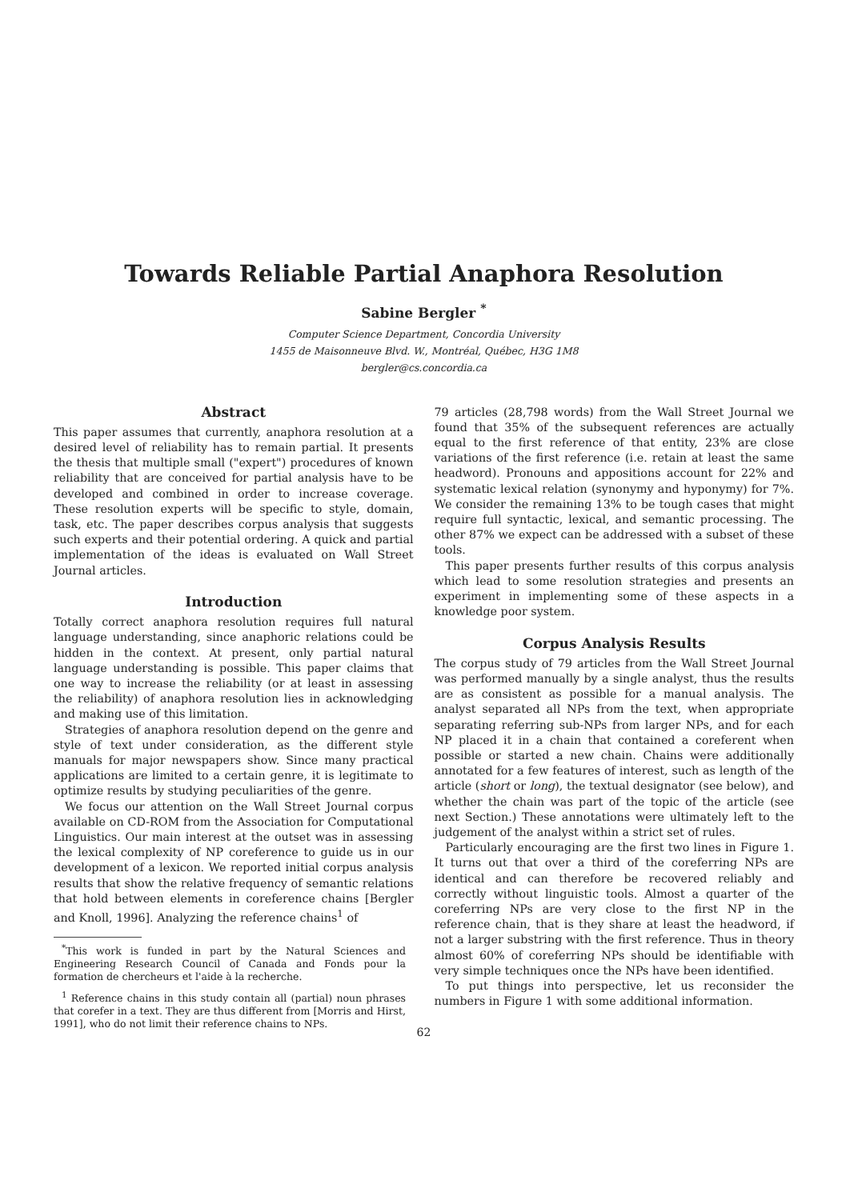Towards Reliable Partial Anaphora Resolution
Sabine Bergler <sup>*</sup>
Computer Science Department, Concordia University
1455 de Maisonneuve Blvd. W., Montréal, Québec, H3G 1M8
bergler@cs.concordia.ca
Abstract
This paper assumes that currently, anaphora resolution at a desired level of reliability has to remain partial. It presents the thesis that multiple small ("expert") procedures of known reliability that are conceived for partial analysis have to be developed and combined in order to increase coverage. These resolution experts will be specific to style, domain, task, etc. The paper describes corpus analysis that suggests such experts and their potential ordering. A quick and partial implementation of the ideas is evaluated on Wall Street Journal articles.
Introduction
Totally correct anaphora resolution requires full natural language understanding, since anaphoric relations could be hidden in the context. At present, only partial natural language understanding is possible. This paper claims that one way to increase the reliability (or at least in assessing the reliability) of anaphora resolution lies in acknowledging and making use of this limitation.
Strategies of anaphora resolution depend on the genre and style of text under consideration, as the different style manuals for major newspapers show. Since many practical applications are limited to a certain genre, it is legitimate to optimize results by studying peculiarities of the genre.
We focus our attention on the Wall Street Journal corpus available on CD-ROM from the Association for Computational Linguistics. Our main interest at the outset was in assessing the lexical complexity of NP coreference to guide us in our development of a lexicon. We reported initial corpus analysis results that show the relative frequency of semantic relations that hold between elements in coreference chains [Bergler and Knoll, 1996]. Analyzing the reference chains<sup>1</sup> of
<sup>*</sup> This work is funded in part by the Natural Sciences and Engineering Research Council of Canada and Fonds pour la formation de chercheurs et l'aide à la recherche.
<sup>1</sup> Reference chains in this study contain all (partial) noun phrases that corefer in a text. They are thus different from [Morris and Hirst, 1991], who do not limit their reference chains to NPs.
79 articles (28,798 words) from the Wall Street Journal we found that 35% of the subsequent references are actually equal to the first reference of that entity, 23% are close variations of the first reference (i.e. retain at least the same headword). Pronouns and appositions account for 22% and systematic lexical relation (synonymy and hyponymy) for 7%. We consider the remaining 13% to be tough cases that might require full syntactic, lexical, and semantic processing. The other 87% we expect can be addressed with a subset of these tools.
This paper presents further results of this corpus analysis which lead to some resolution strategies and presents an experiment in implementing some of these aspects in a knowledge poor system.
Corpus Analysis Results
The corpus study of 79 articles from the Wall Street Journal was performed manually by a single analyst, thus the results are as consistent as possible for a manual analysis. The analyst separated all NPs from the text, when appropriate separating referring sub-NPs from larger NPs, and for each NP placed it in a chain that contained a coreferent when possible or started a new chain. Chains were additionally annotated for a few features of interest, such as length of the article (short or long), the textual designator (see below), and whether the chain was part of the topic of the article (see next Section.) These annotations were ultimately left to the judgement of the analyst within a strict set of rules.
Particularly encouraging are the first two lines in Figure 1. It turns out that over a third of the coreferring NPs are identical and can therefore be recovered reliably and correctly without linguistic tools. Almost a quarter of the coreferring NPs are very close to the first NP in the reference chain, that is they share at least the headword, if not a larger substring with the first reference. Thus in theory almost 60% of coreferring NPs should be identifiable with very simple techniques once the NPs have been identified.
To put things into perspective, let us reconsider the numbers in Figure 1 with some additional information.
62